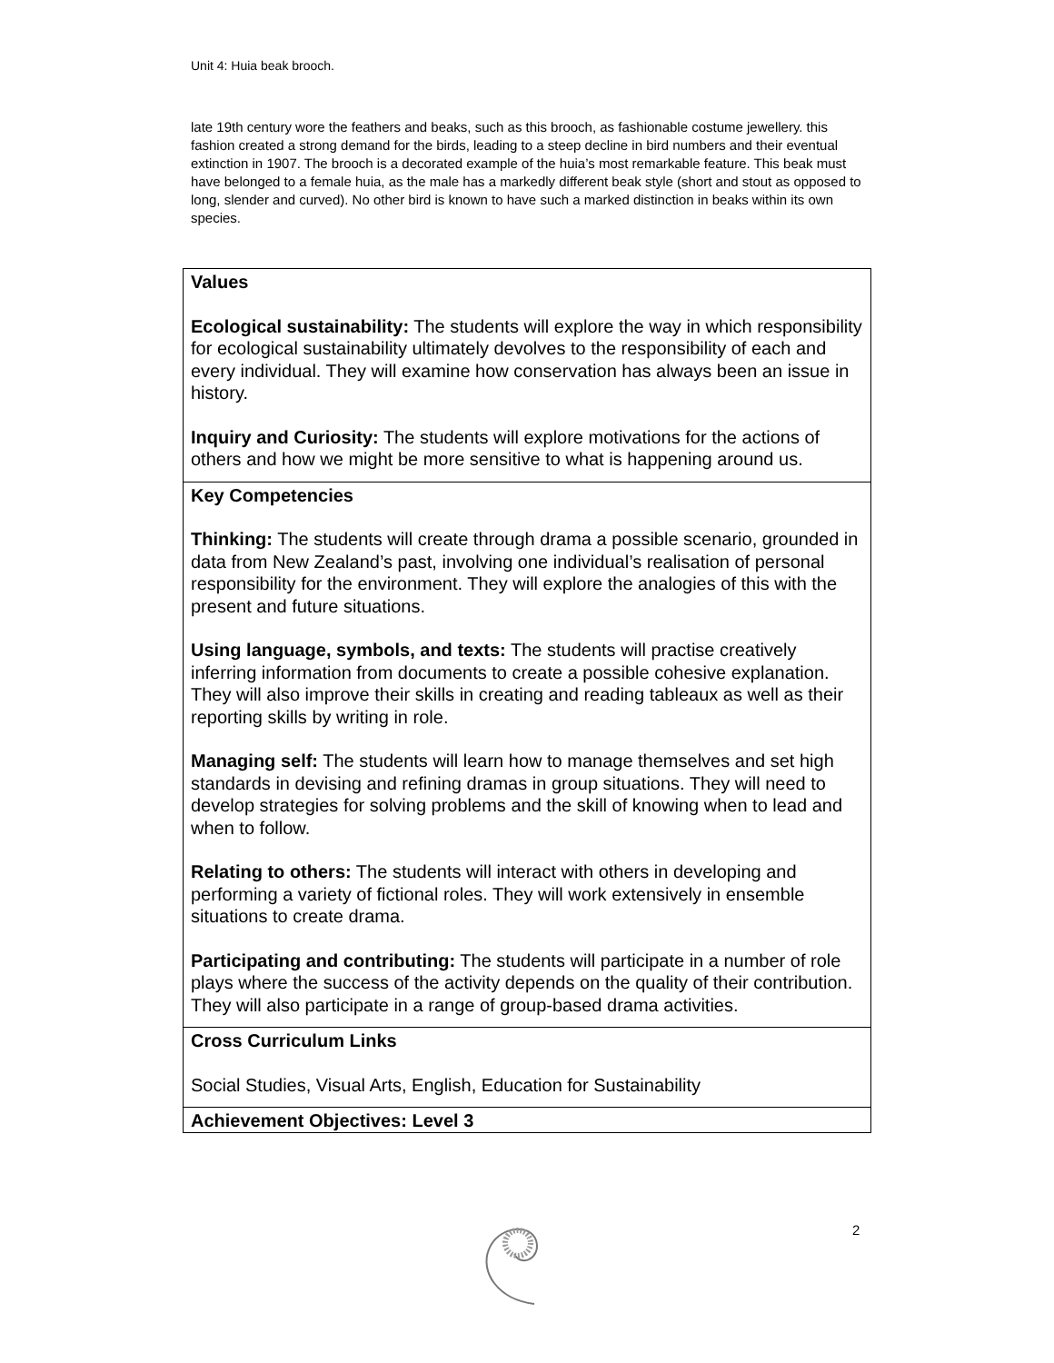Unit 4: Huia beak brooch.
late 19th century wore the feathers and beaks, such as this brooch, as fashionable costume jewellery. this fashion created a strong demand for the birds, leading to a steep decline in bird numbers and their eventual extinction in 1907. The brooch is a decorated example of the huia’s most remarkable feature. This beak must have belonged to a female huia, as the male has a markedly different beak style (short and stout as opposed to long, slender and curved). No other bird is known to have such a marked distinction in beaks within its own species.
| Values Ecological sustainability: The students will explore the way in which responsibility for ecological sustainability ultimately devolves to the responsibility of each and every individual. They will examine how conservation has always been an issue in history. Inquiry and Curiosity: The students will explore motivations for the actions of others and how we might be more sensitive to what is happening around us. |
| Key Competencies Thinking: The students will create through drama a possible scenario, grounded in data from New Zealand’s past, involving one individual’s realisation of personal responsibility for the environment. They will explore the analogies of this with the present and future situations. Using language, symbols, and texts: The students will practise creatively inferring information from documents to create a possible cohesive explanation. They will also improve their skills in creating and reading tableaux as well as their reporting skills by writing in role. Managing self: The students will learn how to manage themselves and set high standards in devising and refining dramas in group situations. They will need to develop strategies for solving problems and the skill of knowing when to lead and when to follow. Relating to others: The students will interact with others in developing and performing a variety of fictional roles. They will work extensively in ensemble situations to create drama. Participating and contributing: The students will participate in a number of role plays where the success of the activity depends on the quality of their contribution. They will also participate in a range of group-based drama activities. |
| Cross Curriculum Links Social Studies, Visual Arts, English, Education for Sustainability |
| Achievement Objectives: Level 3 |
2